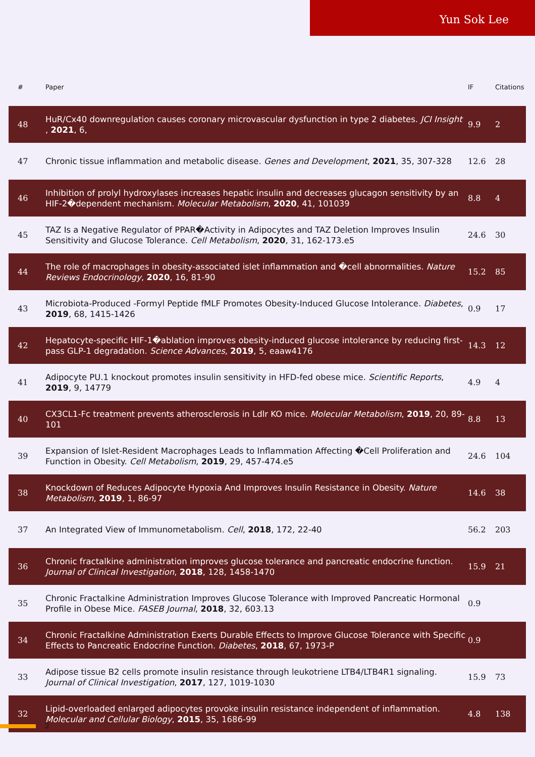Yun Sok Lee
| # | Paper | IF | Citations |
| --- | --- | --- | --- |
| 48 | HuR/Cx40 downregulation causes coronary microvascular dysfunction in type 2 diabetes. JCI Insight , 2021 , 6, | 9.9 | 2 |
| 47 | Chronic tissue inflammation and metabolic disease. Genes and Development , 2021 , 35, 307-328 | 12.6 | 28 |
| 46 | Inhibition of prolyl hydroxylases increases hepatic insulin and decreases glucagon sensitivity by an HIF-2�dependent mechanism. Molecular Metabolism , 2020 , 41, 101039 | 8.8 | 4 |
| 45 | TAZ Is a Negative Regulator of PPAR�Activity in Adipocytes and TAZ Deletion Improves Insulin Sensitivity and Glucose Tolerance. Cell Metabolism , 2020 , 31, 162-173.e5 | 24.6 | 30 |
| 44 | The role of macrophages in obesity-associated islet inflammation and �cell abnormalities. Nature Reviews Endocrinology , 2020 , 16, 81-90 | 15.2 | 85 |
| 43 | Microbiota-Produced -Formyl Peptide fMLF Promotes Obesity-Induced Glucose Intolerance. Diabetes , 2019 , 68, 1415-1426 | 0.9 | 17 |
| 42 | Hepatocyte-specific HIF-1�ablation improves obesity-induced glucose intolerance by reducing first-pass GLP-1 degradation. Science Advances , 2019 , 5, eaaw4176 | 14.3 | 12 |
| 41 | Adipocyte PU.1 knockout promotes insulin sensitivity in HFD-fed obese mice. Scientific Reports , 2019 , 9, 14779 | 4.9 | 4 |
| 40 | CX3CL1-Fc treatment prevents atherosclerosis in Ldlr KO mice. Molecular Metabolism , 2019 , 20, 89-101 | 8.8 | 13 |
| 39 | Expansion of Islet-Resident Macrophages Leads to Inflammation Affecting �Cell Proliferation and Function in Obesity. Cell Metabolism , 2019 , 29, 457-474.e5 | 24.6 | 104 |
| 38 | Knockdown of Reduces Adipocyte Hypoxia And Improves Insulin Resistance in Obesity. Nature Metabolism , 2019 , 1, 86-97 | 14.6 | 38 |
| 37 | An Integrated View of Immunometabolism. Cell , 2018 , 172, 22-40 | 56.2 | 203 |
| 36 | Chronic fractalkine administration improves glucose tolerance and pancreatic endocrine function. Journal of Clinical Investigation , 2018 , 128, 1458-1470 | 15.9 | 21 |
| 35 | Chronic Fractalkine Administration Improves Glucose Tolerance with Improved Pancreatic Hormonal Profile in Obese Mice. FASEB Journal , 2018 , 32, 603.13 | 0.9 | |
| 34 | Chronic Fractalkine Administration Exerts Durable Effects to Improve Glucose Tolerance with Specific Effects to Pancreatic Endocrine Function. Diabetes , 2018 , 67, 1973-P | 0.9 | |
| 33 | Adipose tissue B2 cells promote insulin resistance through leukotriene LTB4/LTB4R1 signaling. Journal of Clinical Investigation , 2017 , 127, 1019-1030 | 15.9 | 73 |
| 32 | Lipid-overloaded enlarged adipocytes provoke insulin resistance independent of inflammation. Molecular and Cellular Biology , 2015 , 35, 1686-99 | 4.8 | 138 |
2